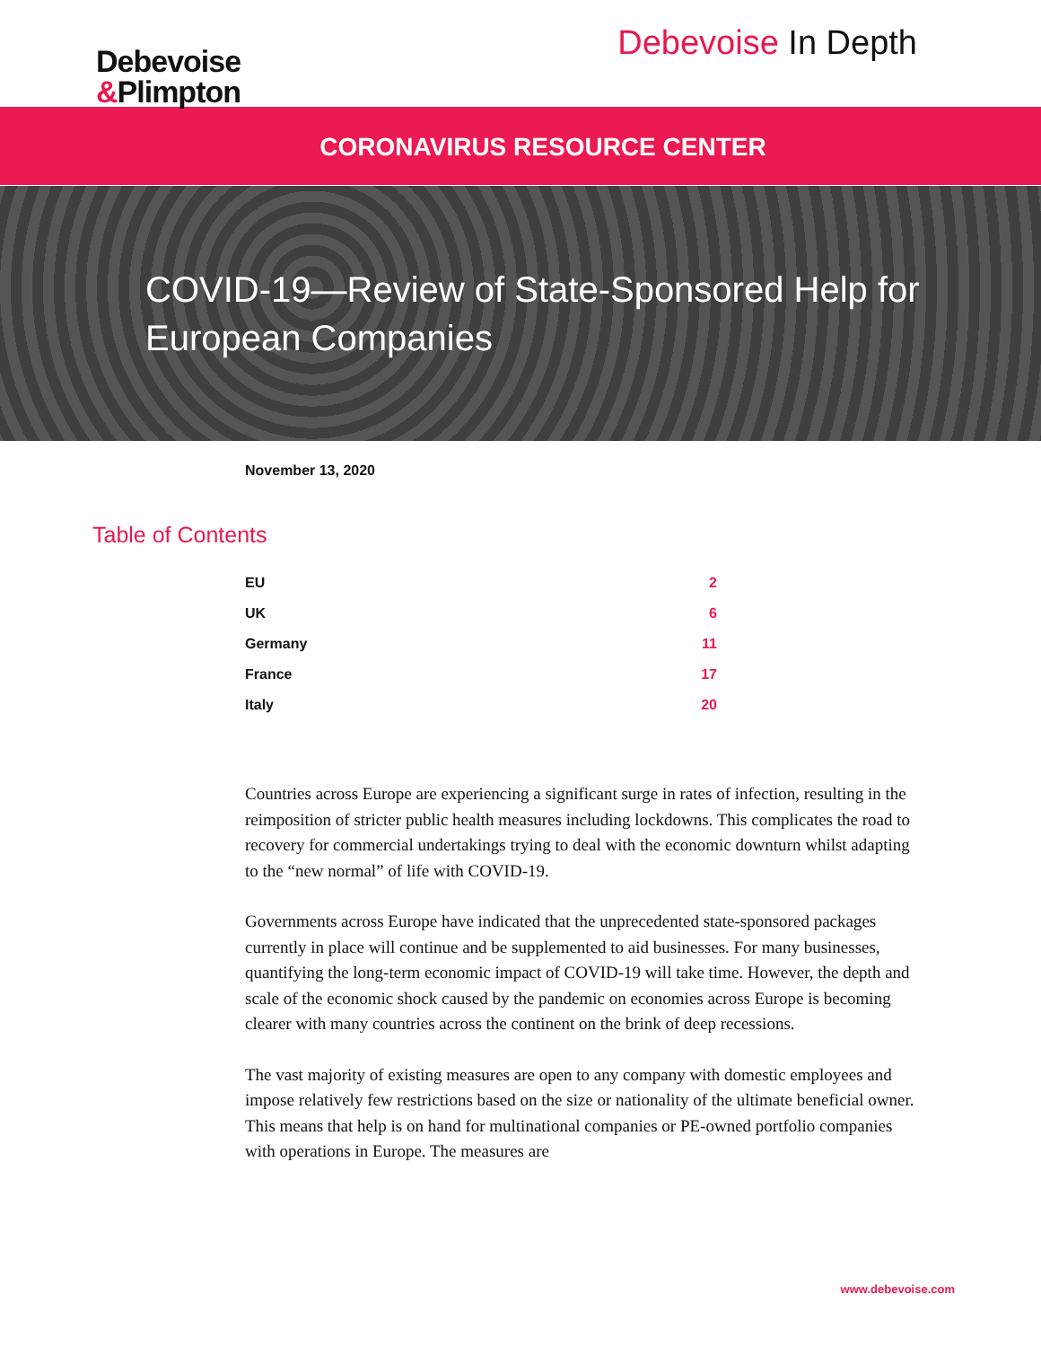Debevoise
&Plimpton
Debevoise In Depth
CORONAVIRUS RESOURCE CENTER
COVID-19—Review of State-Sponsored Help for European Companies
November 13, 2020
Table of Contents
EU 2
UK 6
Germany 11
France 17
Italy 20
Countries across Europe are experiencing a significant surge in rates of infection, resulting in the reimposition of stricter public health measures including lockdowns. This complicates the road to recovery for commercial undertakings trying to deal with the economic downturn whilst adapting to the “new normal” of life with COVID-19.
Governments across Europe have indicated that the unprecedented state-sponsored packages currently in place will continue and be supplemented to aid businesses. For many businesses, quantifying the long-term economic impact of COVID-19 will take time. However, the depth and scale of the economic shock caused by the pandemic on economies across Europe is becoming clearer with many countries across the continent on the brink of deep recessions.
The vast majority of existing measures are open to any company with domestic employees and impose relatively few restrictions based on the size or nationality of the ultimate beneficial owner. This means that help is on hand for multinational companies or PE-owned portfolio companies with operations in Europe. The measures are
www.debevoise.com